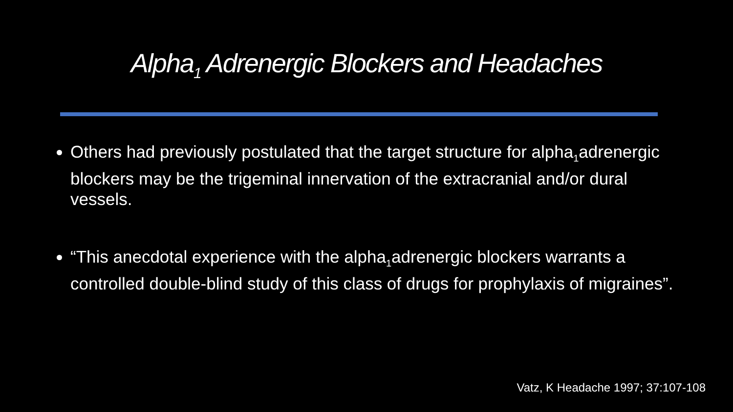Alpha<sub>1</sub> Adrenergic Blockers and Headaches
Others had previously postulated that the target structure for alpha<sub>1</sub>adrenergic blockers may be the trigeminal innervation of the extracranial and/or dural vessels.
“This anecdotal experience with the alpha<sub>1</sub>adrenergic blockers warrants a controlled double-blind study of this class of drugs for prophylaxis of migraines”.
Vatz, K Headache 1997; 37:107-108